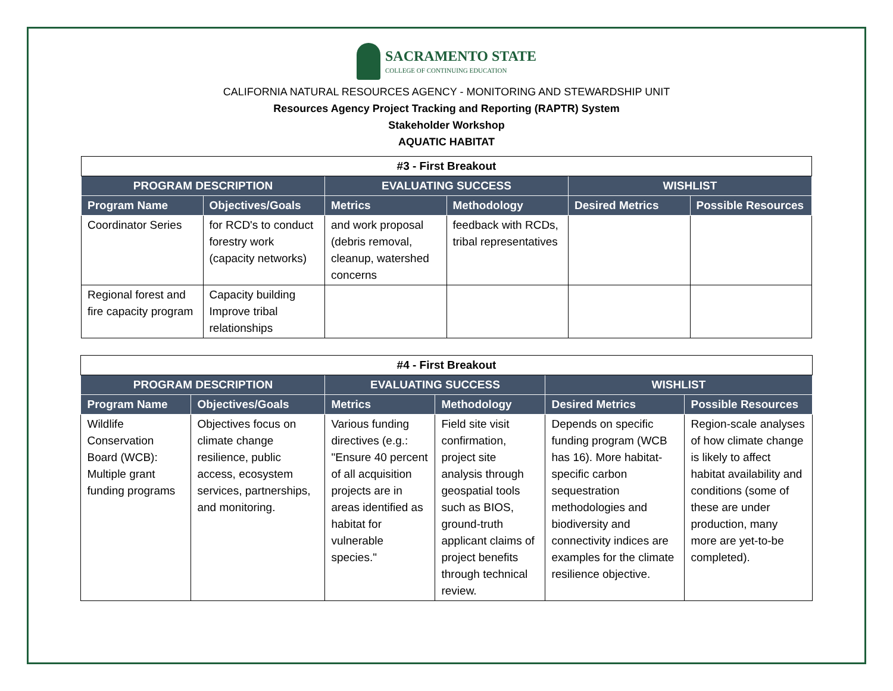SACRAMENTO STATE
COLLEGE OF CONTINUING EDUCATION
CALIFORNIA NATURAL RESOURCES AGENCY - MONITORING AND STEWARDSHIP UNIT
Resources Agency Project Tracking and Reporting (RAPTR) System
Stakeholder Workshop
AQUATIC HABITAT
| #3 - First Breakout | | | | | |
| --- | --- | --- | --- | --- | --- |
| PROGRAM DESCRIPTION | | EVALUATING SUCCESS | | WISHLIST | |
| Program Name | Objectives/Goals | Metrics | Methodology | Desired Metrics | Possible Resources |
| Coordinator Series | for RCD's to conduct forestry work (capacity networks) | and work proposal (debris removal, cleanup, watershed concerns | feedback with RCDs, tribal representatives | | |
| Regional forest and fire capacity program | Capacity building Improve tribal relationships | | | | |
| #4 - First Breakout | | | | | |
| --- | --- | --- | --- | --- | --- |
| PROGRAM DESCRIPTION | | EVALUATING SUCCESS | | WISHLIST | |
| Program Name | Objectives/Goals | Metrics | Methodology | Desired Metrics | Possible Resources |
| Wildlife Conservation Board (WCB): Multiple grant funding programs | Objectives focus on climate change resilience, public access, ecosystem services, partnerships, and monitoring. | Various funding directives (e.g.: "Ensure 40 percent of all acquisition projects are in areas identified as habitat for vulnerable species." | Field site visit confirmation, project site analysis through geospatial tools such as BIOS, ground-truth applicant claims of project benefits through technical review. | Depends on specific funding program (WCB has 16). More habitat-specific carbon sequestration methodologies and biodiversity and connectivity indices are examples for the climate resilience objective. | Region-scale analyses of how climate change is likely to affect habitat availability and conditions (some of these are under production, many more are yet-to-be completed). |